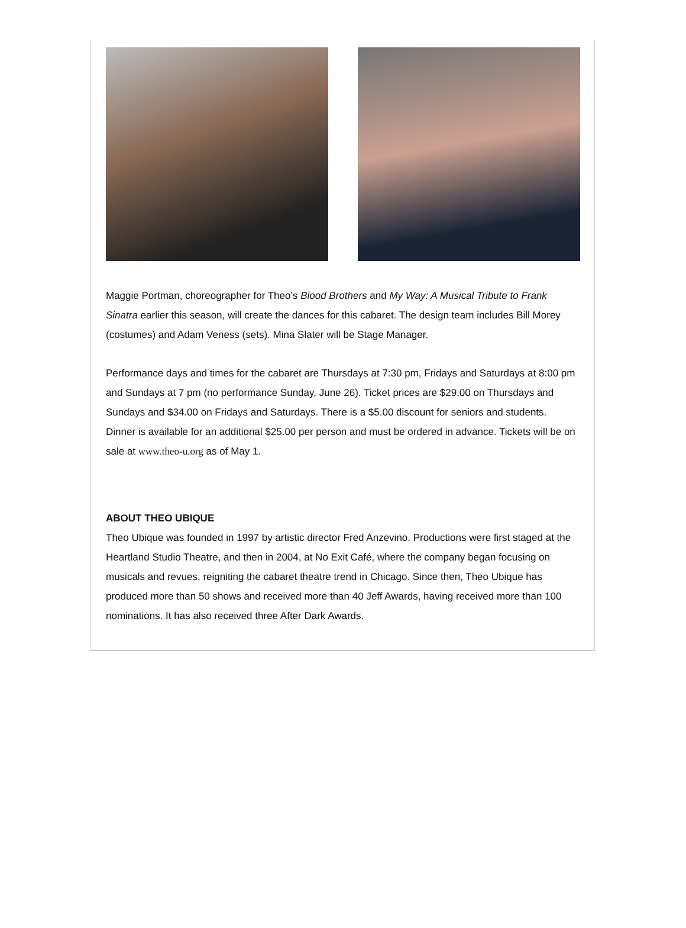Maggie Portman, choreographer for Theo’s Blood Brothers and My Way: A Musical Tribute to Frank Sinatra earlier this season, will create the dances for this cabaret. The design team includes Bill Morey (costumes) and Adam Veness (sets). Mina Slater will be Stage Manager.
Performance days and times for the cabaret are Thursdays at 7:30 pm, Fridays and Saturdays at 8:00 pm and Sundays at 7 pm (no performance Sunday, June 26). Ticket prices are $29.00 on Thursdays and Sundays and $34.00 on Fridays and Saturdays. There is a $5.00 discount for seniors and students. Dinner is available for an additional $25.00 per person and must be ordered in advance. Tickets will be on sale at www.theo-u.org as of May 1.
ABOUT THEO UBIQUE
Theo Ubique was founded in 1997 by artistic director Fred Anzevino. Productions were first staged at the Heartland Studio Theatre, and then in 2004, at No Exit Café, where the company began focusing on musicals and revues, reigniting the cabaret theatre trend in Chicago. Since then, Theo Ubique has produced more than 50 shows and received more than 40 Jeff Awards, having received more than 100 nominations. It has also received three After Dark Awards.